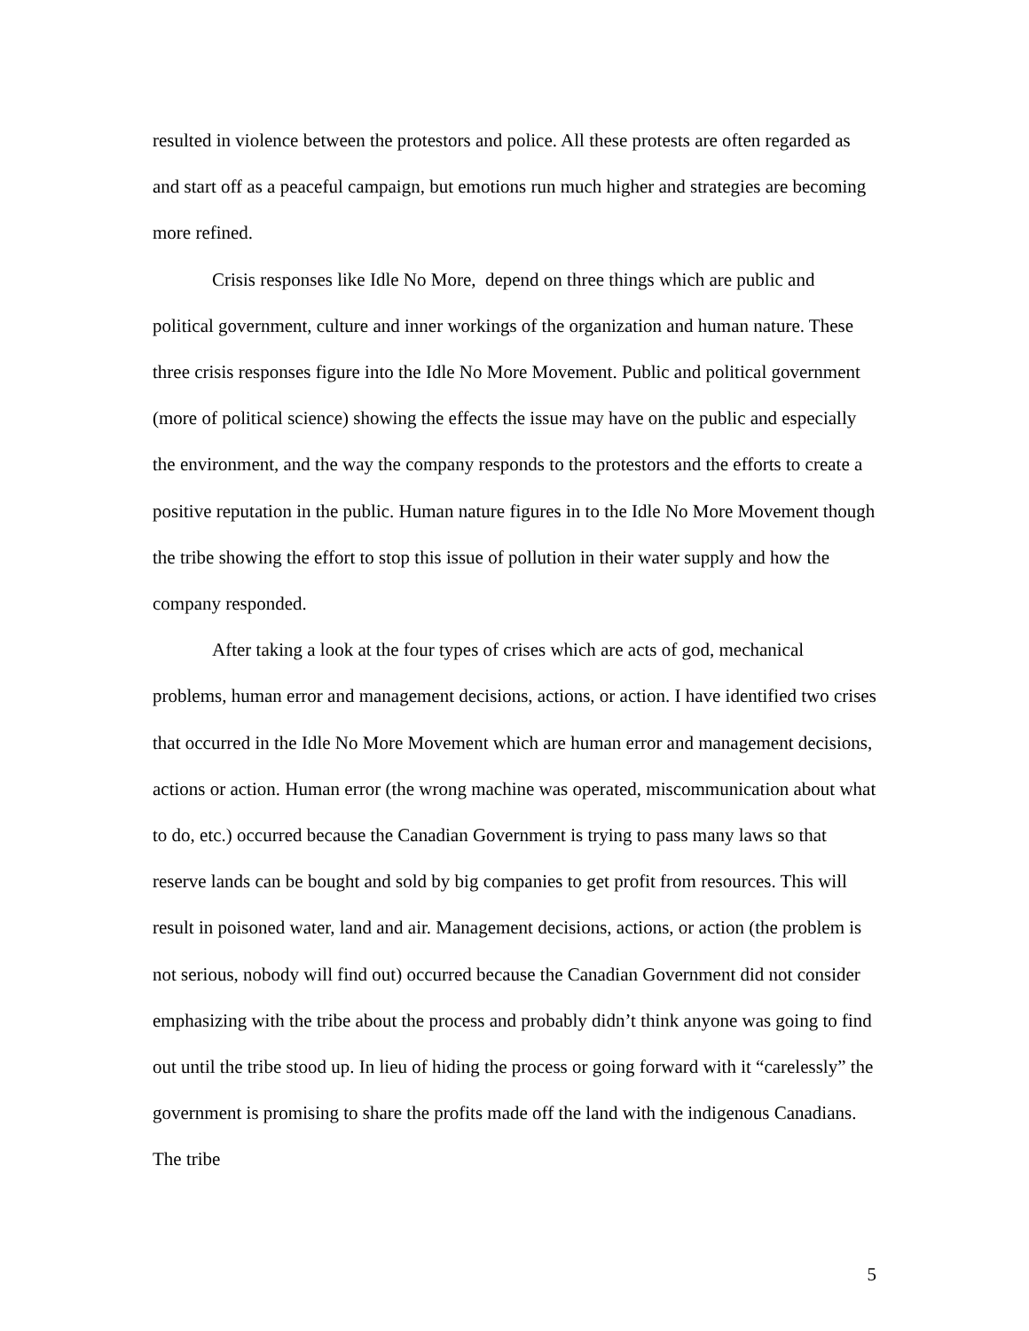resulted in violence between the protestors and police. All these protests are often regarded as and start off as a peaceful campaign, but emotions run much higher and strategies are becoming more refined.
Crisis responses like Idle No More, depend on three things which are public and political government, culture and inner workings of the organization and human nature. These three crisis responses figure into the Idle No More Movement. Public and political government (more of political science) showing the effects the issue may have on the public and especially the environment, and the way the company responds to the protestors and the efforts to create a positive reputation in the public. Human nature figures in to the Idle No More Movement though the tribe showing the effort to stop this issue of pollution in their water supply and how the company responded.
After taking a look at the four types of crises which are acts of god, mechanical problems, human error and management decisions, actions, or action. I have identified two crises that occurred in the Idle No More Movement which are human error and management decisions, actions or action. Human error (the wrong machine was operated, miscommunication about what to do, etc.) occurred because the Canadian Government is trying to pass many laws so that reserve lands can be bought and sold by big companies to get profit from resources. This will result in poisoned water, land and air. Management decisions, actions, or action (the problem is not serious, nobody will find out) occurred because the Canadian Government did not consider emphasizing with the tribe about the process and probably didn’t think anyone was going to find out until the tribe stood up. In lieu of hiding the process or going forward with it “carelessly” the government is promising to share the profits made off the land with the indigenous Canadians. The tribe
5